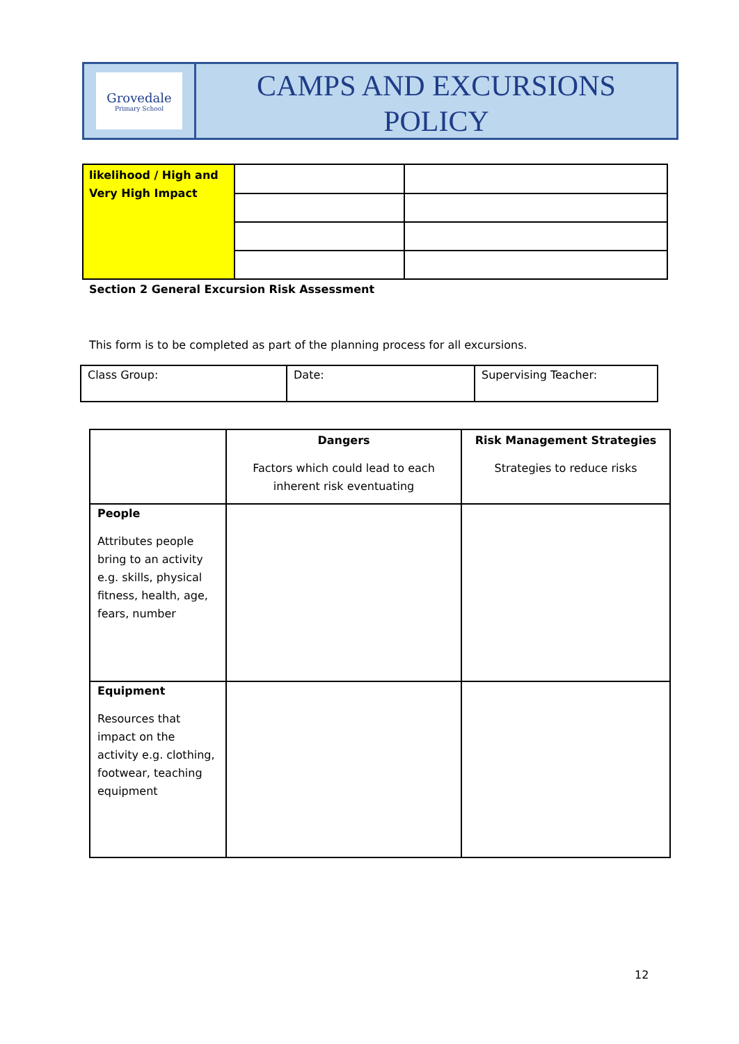Grovedale
Primary School
CAMPS AND EXCURSIONS
POLICY
| likelihood / High and Very High Impact | | |
Section 2 General Excursion Risk Assessment
This form is to be completed as part of the planning process for all excursions.
| Class Group: | Date: | Supervising Teacher: |
| | Dangers Factors which could lead to each inherent risk eventuating | Risk Management Strategies Strategies to reduce risks |
| People Attributes people bring to an activity e.g. skills, physical fitness, health, age, fears, number | | |
| Equipment Resources that impact on the activity e.g. clothing, footwear, teaching equipment | | |
12